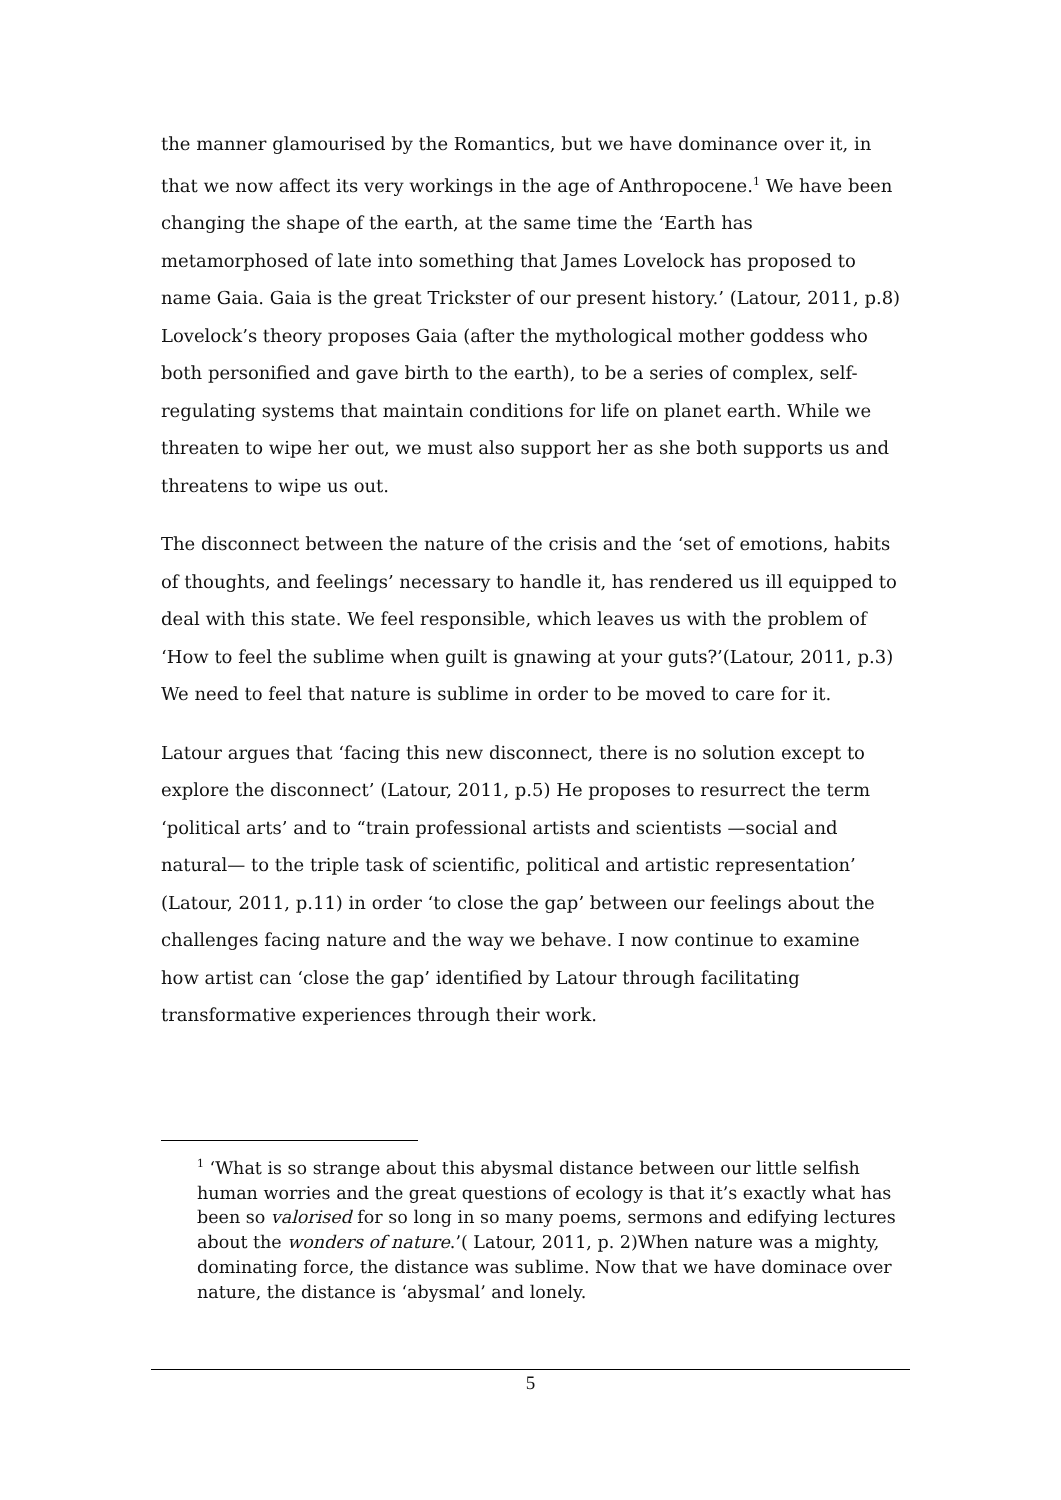the manner glamourised by the Romantics, but we have dominance over it, in that we now affect its very workings in the age of Anthropocene.<sup>1</sup> We have been changing the shape of the earth, at the same time the ‘Earth has metamorphosed of late into something that James Lovelock has proposed to name Gaia. Gaia is the great Trickster of our present history.’ (Latour, 2011, p.8) Lovelock’s theory proposes Gaia (after the mythological mother goddess who both personified and gave birth to the earth), to be a series of complex, self-regulating systems that maintain conditions for life on planet earth. While we threaten to wipe her out, we must also support her as she both supports us and threatens to wipe us out.
The disconnect between the nature of the crisis and the ‘set of emotions, habits of thoughts, and feelings’ necessary to handle it, has rendered us ill equipped to deal with this state. We feel responsible, which leaves us with the problem of ‘How to feel the sublime when guilt is gnawing at your guts?’(Latour, 2011, p.3) We need to feel that nature is sublime in order to be moved to care for it.
Latour argues that ‘facing this new disconnect, there is no solution except to explore the disconnect’ (Latour, 2011, p.5) He proposes to resurrect the term ‘political arts’ and to “train professional artists and scientists —social and natural— to the triple task of scientific, political and artistic representation’ (Latour, 2011, p.11) in order ‘to close the gap’ between our feelings about the challenges facing nature and the way we behave. I now continue to examine how artist can ‘close the gap’ identified by Latour through facilitating transformative experiences through their work.
<sup>1</sup> ‘What is so strange about this abysmal distance between our little selfish human worries and the great questions of ecology is that it’s exactly what has been so valorised for so long in so many poems, sermons and edifying lectures about the wonders of nature.’( Latour, 2011, p. 2)When nature was a mighty, dominating force, the distance was sublime. Now that we have dominace over nature, the distance is ‘abysmal’ and lonely.
5